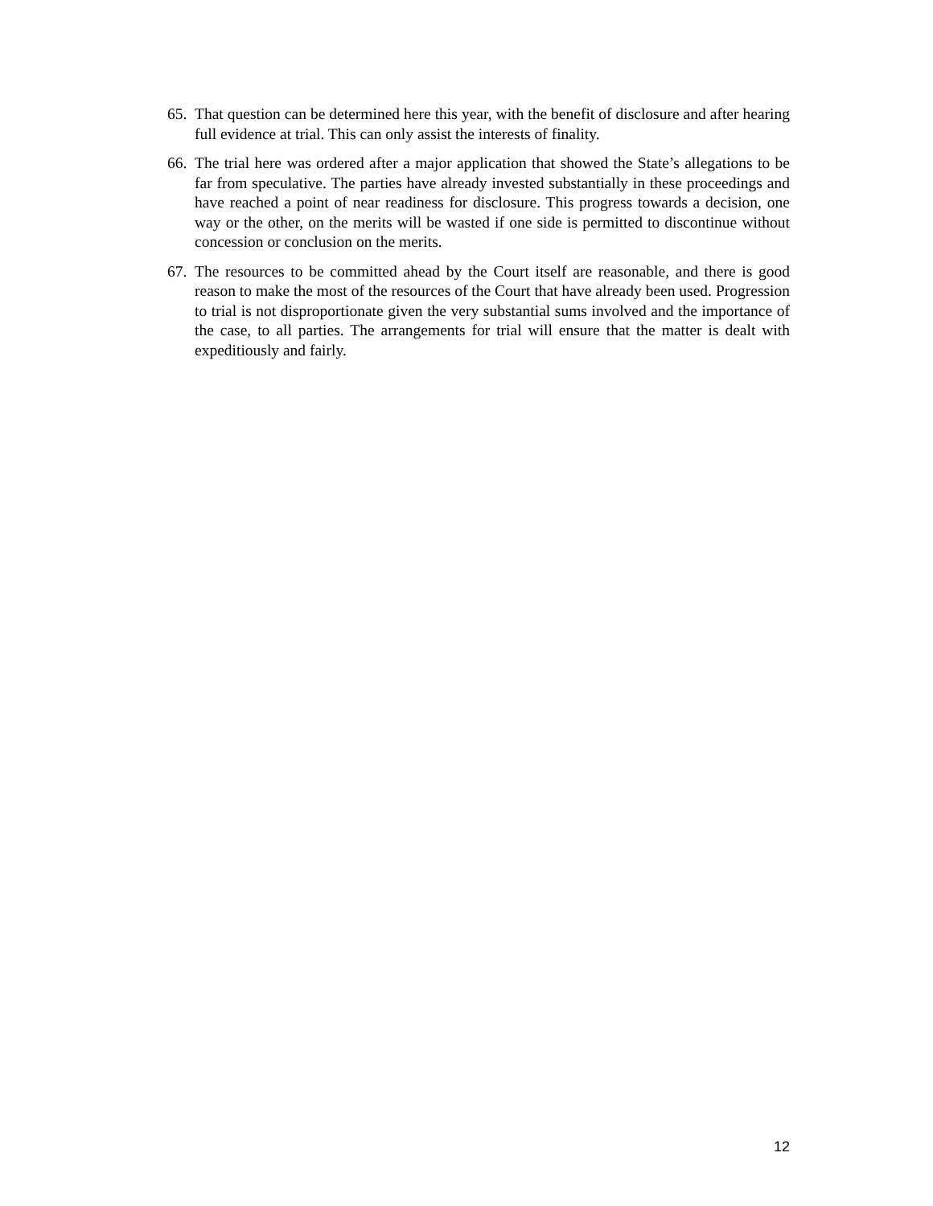65. That question can be determined here this year, with the benefit of disclosure and after hearing full evidence at trial. This can only assist the interests of finality.
66. The trial here was ordered after a major application that showed the State’s allegations to be far from speculative. The parties have already invested substantially in these proceedings and have reached a point of near readiness for disclosure. This progress towards a decision, one way or the other, on the merits will be wasted if one side is permitted to discontinue without concession or conclusion on the merits.
67. The resources to be committed ahead by the Court itself are reasonable, and there is good reason to make the most of the resources of the Court that have already been used. Progression to trial is not disproportionate given the very substantial sums involved and the importance of the case, to all parties. The arrangements for trial will ensure that the matter is dealt with expeditiously and fairly.
12